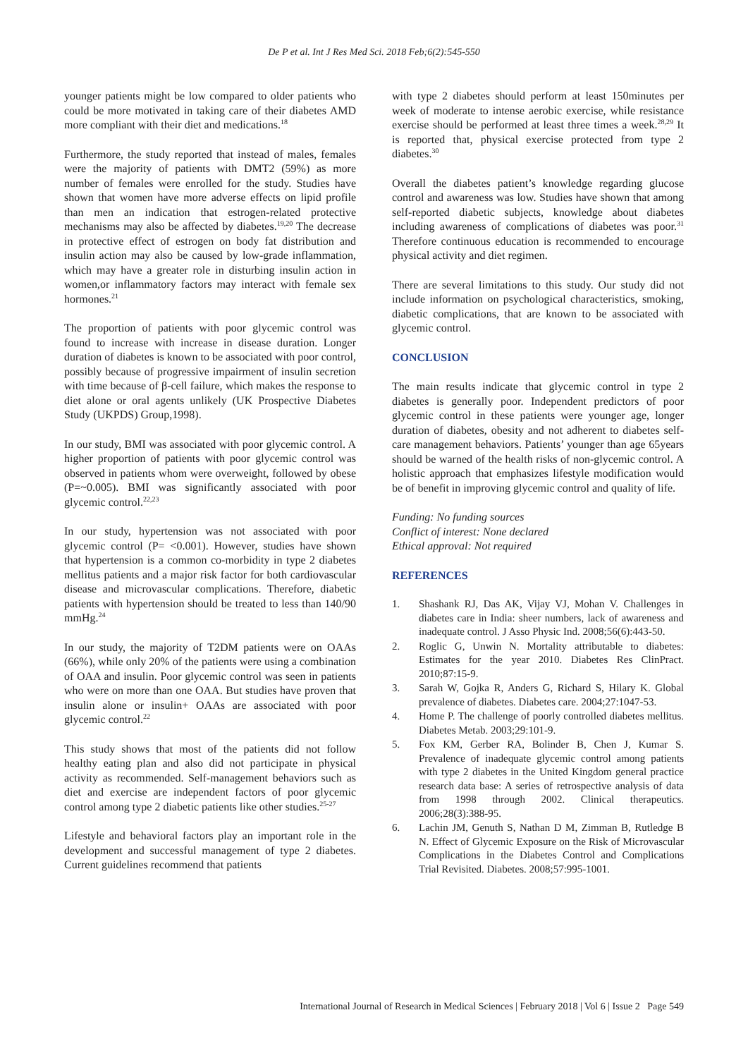De P et al. Int J Res Med Sci. 2018 Feb;6(2):545-550
younger patients might be low compared to older patients who could be more motivated in taking care of their diabetes AMD more compliant with their diet and medications.<sup>18</sup>
Furthermore, the study reported that instead of males, females were the majority of patients with DMT2 (59%) as more number of females were enrolled for the study. Studies have shown that women have more adverse effects on lipid profile than men an indication that estrogen-related protective mechanisms may also be affected by diabetes.<sup>19,20</sup> The decrease in protective effect of estrogen on body fat distribution and insulin action may also be caused by low-grade inflammation, which may have a greater role in disturbing insulin action in women,or inflammatory factors may interact with female sex hormones.<sup>21</sup>
The proportion of patients with poor glycemic control was found to increase with increase in disease duration. Longer duration of diabetes is known to be associated with poor control, possibly because of progressive impairment of insulin secretion with time because of β-cell failure, which makes the response to diet alone or oral agents unlikely (UK Prospective Diabetes Study (UKPDS) Group,1998).
In our study, BMI was associated with poor glycemic control. A higher proportion of patients with poor glycemic control was observed in patients whom were overweight, followed by obese (P=~0.005). BMI was significantly associated with poor glycemic control.<sup>22,23</sup>
In our study, hypertension was not associated with poor glycemic control (P= <0.001). However, studies have shown that hypertension is a common co-morbidity in type 2 diabetes mellitus patients and a major risk factor for both cardiovascular disease and microvascular complications. Therefore, diabetic patients with hypertension should be treated to less than 140/90 mmHg.<sup>24</sup>
In our study, the majority of T2DM patients were on OAAs (66%), while only 20% of the patients were using a combination of OAA and insulin. Poor glycemic control was seen in patients who were on more than one OAA. But studies have proven that insulin alone or insulin+ OAAs are associated with poor glycemic control.<sup>22</sup>
This study shows that most of the patients did not follow healthy eating plan and also did not participate in physical activity as recommended. Self-management behaviors such as diet and exercise are independent factors of poor glycemic control among type 2 diabetic patients like other studies.<sup>25-27</sup>
Lifestyle and behavioral factors play an important role in the development and successful management of type 2 diabetes. Current guidelines recommend that patients
with type 2 diabetes should perform at least 150minutes per week of moderate to intense aerobic exercise, while resistance exercise should be performed at least three times a week.<sup>28,29</sup> It is reported that, physical exercise protected from type 2 diabetes.<sup>30</sup>
Overall the diabetes patient’s knowledge regarding glucose control and awareness was low. Studies have shown that among self-reported diabetic subjects, knowledge about diabetes including awareness of complications of diabetes was poor.<sup>31</sup> Therefore continuous education is recommended to encourage physical activity and diet regimen.
There are several limitations to this study. Our study did not include information on psychological characteristics, smoking, diabetic complications, that are known to be associated with glycemic control.
CONCLUSION
The main results indicate that glycemic control in type 2 diabetes is generally poor. Independent predictors of poor glycemic control in these patients were younger age, longer duration of diabetes, obesity and not adherent to diabetes self-care management behaviors. Patients’ younger than age 65years should be warned of the health risks of non-glycemic control. A holistic approach that emphasizes lifestyle modification would be of benefit in improving glycemic control and quality of life.
Funding: No funding sources
Conflict of interest: None declared
Ethical approval: Not required
REFERENCES
1. Shashank RJ, Das AK, Vijay VJ, Mohan V. Challenges in diabetes care in India: sheer numbers, lack of awareness and inadequate control. J Asso Physic Ind. 2008;56(6):443-50.
2. Roglic G, Unwin N. Mortality attributable to diabetes: Estimates for the year 2010. Diabetes Res ClinPract. 2010;87:15-9.
3. Sarah W, Gojka R, Anders G, Richard S, Hilary K. Global prevalence of diabetes. Diabetes care. 2004;27:1047-53.
4. Home P. The challenge of poorly controlled diabetes mellitus. Diabetes Metab. 2003;29:101-9.
5. Fox KM, Gerber RA, Bolinder B, Chen J, Kumar S. Prevalence of inadequate glycemic control among patients with type 2 diabetes in the United Kingdom general practice research data base: A series of retrospective analysis of data from 1998 through 2002. Clinical therapeutics. 2006;28(3):388-95.
6. Lachin JM, Genuth S, Nathan D M, Zimman B, Rutledge B N. Effect of Glycemic Exposure on the Risk of Microvascular Complications in the Diabetes Control and Complications Trial Revisited. Diabetes. 2008;57:995-1001.
International Journal of Research in Medical Sciences | February 2018 | Vol 6 | Issue 2 Page 549